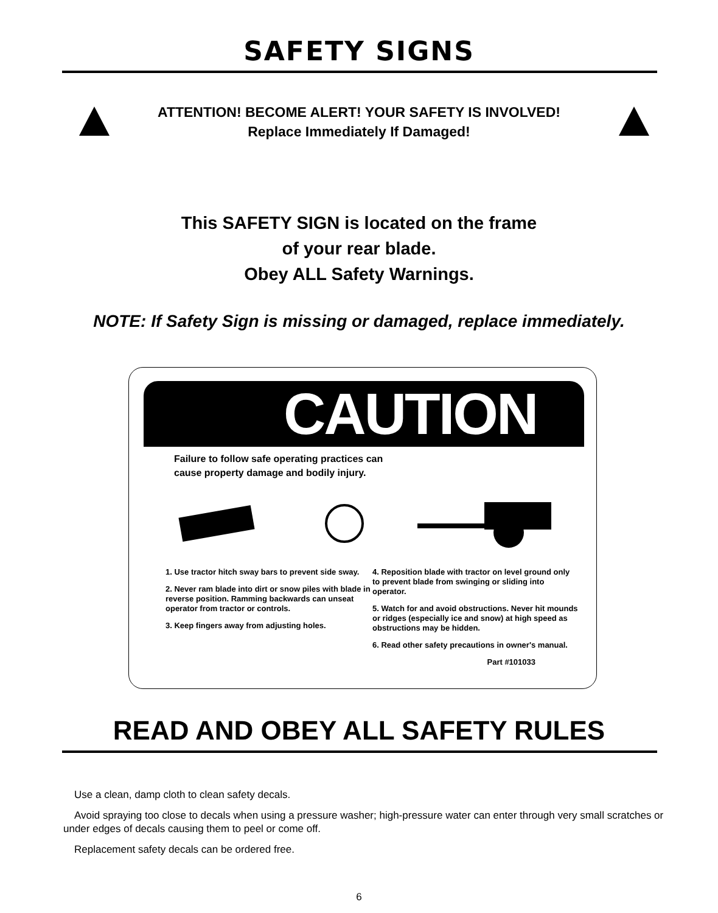SAFETY SIGNS
ATTENTION! BECOME ALERT! YOUR SAFETY IS INVOLVED!
Replace Immediately If Damaged!
This SAFETY SIGN is located on the frame
of your rear blade.
Obey ALL Safety Warnings.
NOTE: If Safety Sign is missing or damaged, replace immediately.
CAUTION
Failure to follow safe operating practices can
cause property damage and bodily injury.
1. Use tractor hitch sway bars to prevent side sway.
2. Never ram blade into dirt or snow piles with blade in reverse position. Ramming backwards can unseat operator from tractor or controls.
3. Keep fingers away from adjusting holes.
4. Reposition blade with tractor on level ground only to prevent blade from swinging or sliding into operator.
5. Watch for and avoid obstructions. Never hit mounds or ridges (especially ice and snow) at high speed as obstructions may be hidden.
6. Read other safety precautions in owner's manual.
Part #101033
READ AND OBEY ALL SAFETY RULES
Use a clean, damp cloth to clean safety decals.
Avoid spraying too close to decals when using a pressure washer; high-pressure water can enter through very small scratches or under edges of decals causing them to peel or come off.
Replacement safety decals can be ordered free.
6